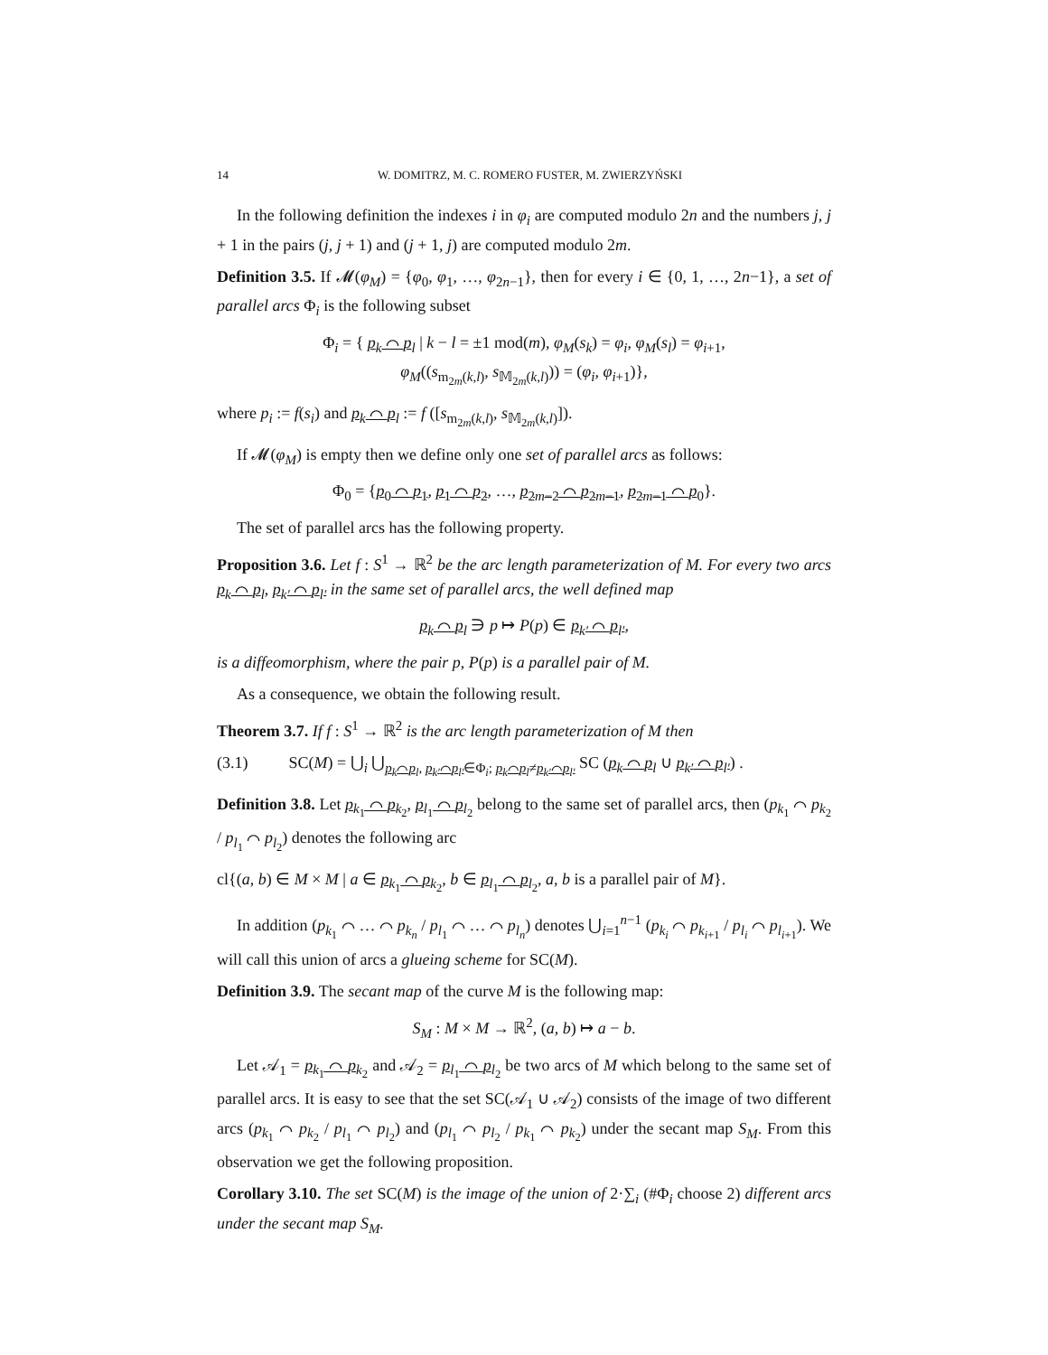14 W. DOMITRZ, M. C. ROMERO FUSTER, M. ZWIERZYŃSKI
In the following definition the indexes i in φ<sub>i</sub> are computed modulo 2n and the numbers j, j + 1 in the pairs (j, j + 1) and (j + 1, j) are computed modulo 2m.
Definition 3.5. If 𝓜(φ<sub>M</sub>) = {φ<sub>0</sub>, φ<sub>1</sub>, …, φ<sub>2n−1</sub>}, then for every i ∈ {0, 1, …, 2n−1}, a set of parallel arcs Φ<sub>i</sub> is the following subset
Φ<sub>i</sub> = { p<sub>k</sub> ⌒ p<sub>l</sub> | k − l = ±1 mod(m), φ<sub>M</sub>(s<sub>k</sub>) = φ<sub>i</sub>, φ<sub>M</sub>(s<sub>l</sub>) = φ<sub>i+1</sub>,
φ<sub>M</sub>((s<sub>m<sub>2m</sub>(k,l)</sub>, s<sub>𝕄<sub>2m</sub>(k,l)</sub>)) = (φ<sub>i</sub>, φ<sub>i+1</sub>)},
where p<sub>i</sub> := f(s<sub>i</sub>) and p<sub>k</sub> ⌒ p<sub>l</sub> := f ([s<sub>m<sub>2m</sub>(k,l)</sub>, s<sub>𝕄<sub>2m</sub>(k,l)</sub>]).
If 𝓜(φ<sub>M</sub>) is empty then we define only one set of parallel arcs as follows:
Φ<sub>0</sub> = {p<sub>0</sub> ⌒ p<sub>1</sub>, p<sub>1</sub> ⌒ p<sub>2</sub>, …, p<sub>2m−2</sub> ⌒ p<sub>2m−1</sub>, p<sub>2m−1</sub> ⌒ p<sub>0</sub>}.
The set of parallel arcs has the following property.
Proposition 3.6. Let f : S<sup>1</sup> → ℝ<sup>2</sup> be the arc length parameterization of M. For every two arcs p<sub>k</sub> ⌒ p<sub>l</sub>, p<sub>k′</sub> ⌒ p<sub>l′</sub> in the same set of parallel arcs, the well defined map
p<sub>k</sub> ⌒ p<sub>l</sub> ∋ p ↦ P(p) ∈ p<sub>k′</sub> ⌒ p<sub>l′</sub>,
is a diffeomorphism, where the pair p, P(p) is a parallel pair of M.
As a consequence, we obtain the following result.
Theorem 3.7. If f : S<sup>1</sup> → ℝ<sup>2</sup> is the arc length parameterization of M then
(3.1) SC(M) = ⋃<sub>i</sub> ⋃<sub>p<sub>k</sub>⌒p<sub>l</sub>, p<sub>k′</sub>⌒p<sub>l′</sub>∈Φ<sub>i</sub>; p<sub>k</sub>⌒p<sub>l</sub>≠p<sub>k′</sub>⌒p<sub>l′</sub></sub> SC (p<sub>k</sub> ⌒ p<sub>l</sub> ∪ p<sub>k′</sub> ⌒ p<sub>l′</sub>) .
Definition 3.8. Let p<sub>k<sub>1</sub></sub> ⌒ p<sub>k<sub>2</sub></sub>, p<sub>l<sub>1</sub></sub> ⌒ p<sub>l<sub>2</sub></sub> belong to the same set of parallel arcs, then (p<sub>k<sub>1</sub></sub> ⌒ p<sub>k<sub>2</sub></sub> / p<sub>l<sub>1</sub></sub> ⌒ p<sub>l<sub>2</sub></sub>) denotes the following arc
cl{(a, b) ∈ M × M | a ∈ p<sub>k<sub>1</sub></sub> ⌒ p<sub>k<sub>2</sub></sub>, b ∈ p<sub>l<sub>1</sub></sub> ⌒ p<sub>l<sub>2</sub></sub>, a, b is a parallel pair of M}.
In addition (p<sub>k<sub>1</sub></sub> ⌒ … ⌒ p<sub>k<sub>n</sub></sub> / p<sub>l<sub>1</sub></sub> ⌒ … ⌒ p<sub>l<sub>n</sub></sub>) denotes ⋃<sub>i=1</sub><sup>n−1</sup> (p<sub>k<sub>i</sub></sub> ⌒ p<sub>k<sub>i+1</sub></sub> / p<sub>l<sub>i</sub></sub> ⌒ p<sub>l<sub>i+1</sub></sub>). We will call this union of arcs a glueing scheme for SC(M).
Definition 3.9. The secant map of the curve M is the following map:
S<sub>M</sub> : M × M → ℝ<sup>2</sup>, (a, b) ↦ a − b.
Let 𝒜<sub>1</sub> = p<sub>k<sub>1</sub></sub> ⌒ p<sub>k<sub>2</sub></sub> and 𝒜<sub>2</sub> = p<sub>l<sub>1</sub></sub> ⌒ p<sub>l<sub>2</sub></sub> be two arcs of M which belong to the same set of parallel arcs. It is easy to see that the set SC(𝒜<sub>1</sub> ∪ 𝒜<sub>2</sub>) consists of the image of two different arcs (p<sub>k<sub>1</sub></sub> ⌒ p<sub>k<sub>2</sub></sub> / p<sub>l<sub>1</sub></sub> ⌒ p<sub>l<sub>2</sub></sub>) and (p<sub>l<sub>1</sub></sub> ⌒ p<sub>l<sub>2</sub></sub> / p<sub>k<sub>1</sub></sub> ⌒ p<sub>k<sub>2</sub></sub>) under the secant map S<sub>M</sub>. From this observation we get the following proposition.
Corollary 3.10. The set SC(M) is the image of the union of 2·∑<sub>i</sub> (#Φ<sub>i</sub> choose 2) different arcs under the secant map S<sub>M</sub>.